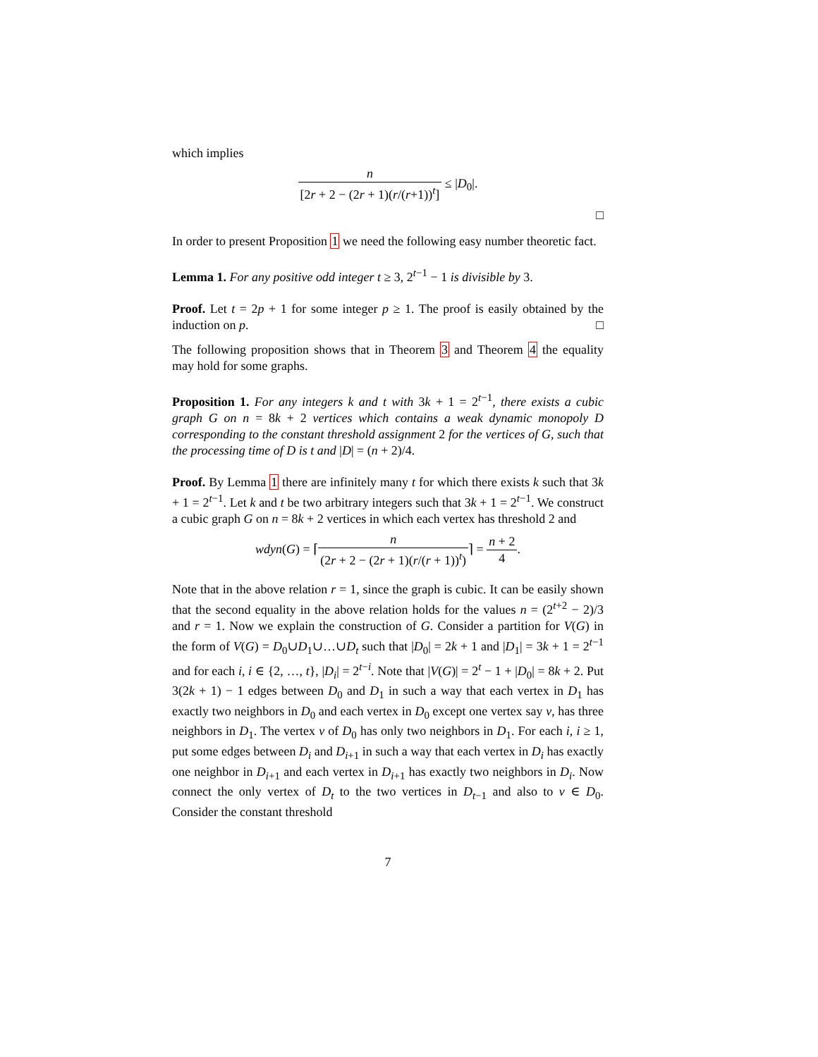which implies
n [2r + 2 − (2r + 1)(r/(r+1))<sup>t</sup>] ≤ |D<sub>0</sub>|.
□
In order to present Proposition 1 we need the following easy number theoretic fact.
Lemma 1. For any positive odd integer t ≥ 3, 2<sup>t−1</sup> − 1 is divisible by 3.
Proof. Let t = 2p + 1 for some integer p ≥ 1. The proof is easily obtained by the induction on p. □
The following proposition shows that in Theorem 3 and Theorem 4 the equality may hold for some graphs.
Proposition 1. For any integers k and t with 3k + 1 = 2<sup>t−1</sup>, there exists a cubic graph G on n = 8k + 2 vertices which contains a weak dynamic monopoly D corresponding to the constant threshold assignment 2 for the vertices of G, such that the processing time of D is t and |D| = (n + 2)/4.
Proof. By Lemma 1 there are infinitely many t for which there exists k such that 3k + 1 = 2<sup>t−1</sup>. Let k and t be two arbitrary integers such that 3k + 1 = 2<sup>t−1</sup>. We construct a cubic graph G on n = 8k + 2 vertices in which each vertex has threshold 2 and
wdyn(G) = ⌈n (2r + 2 − (2r + 1)(r/(r + 1))<sup>t</sup>)⌉ = n + 2 4.
Note that in the above relation r = 1, since the graph is cubic. It can be easily shown that the second equality in the above relation holds for the values n = (2<sup>t+2</sup> − 2)/3 and r = 1. Now we explain the construction of G. Consider a partition for V(G) in the form of V(G) = D<sub>0</sub>∪D<sub>1</sub>∪…∪D<sub>t</sub> such that |D<sub>0</sub>| = 2k + 1 and |D<sub>1</sub>| = 3k + 1 = 2<sup>t−1</sup> and for each i, i ∈ {2, …, t}, |D<sub>i</sub>| = 2<sup>t−i</sup>. Note that |V(G)| = 2<sup>t</sup> − 1 + |D<sub>0</sub>| = 8k + 2. Put 3(2k + 1) − 1 edges between D<sub>0</sub> and D<sub>1</sub> in such a way that each vertex in D<sub>1</sub> has exactly two neighbors in D<sub>0</sub> and each vertex in D<sub>0</sub> except one vertex say v, has three neighbors in D<sub>1</sub>. The vertex v of D<sub>0</sub> has only two neighbors in D<sub>1</sub>. For each i, i ≥ 1, put some edges between D<sub>i</sub> and D<sub>i+1</sub> in such a way that each vertex in D<sub>i</sub> has exactly one neighbor in D<sub>i+1</sub> and each vertex in D<sub>i+1</sub> has exactly two neighbors in D<sub>i</sub>. Now connect the only vertex of D<sub>t</sub> to the two vertices in D<sub>t−1</sub> and also to v ∈ D<sub>0</sub>. Consider the constant threshold
7